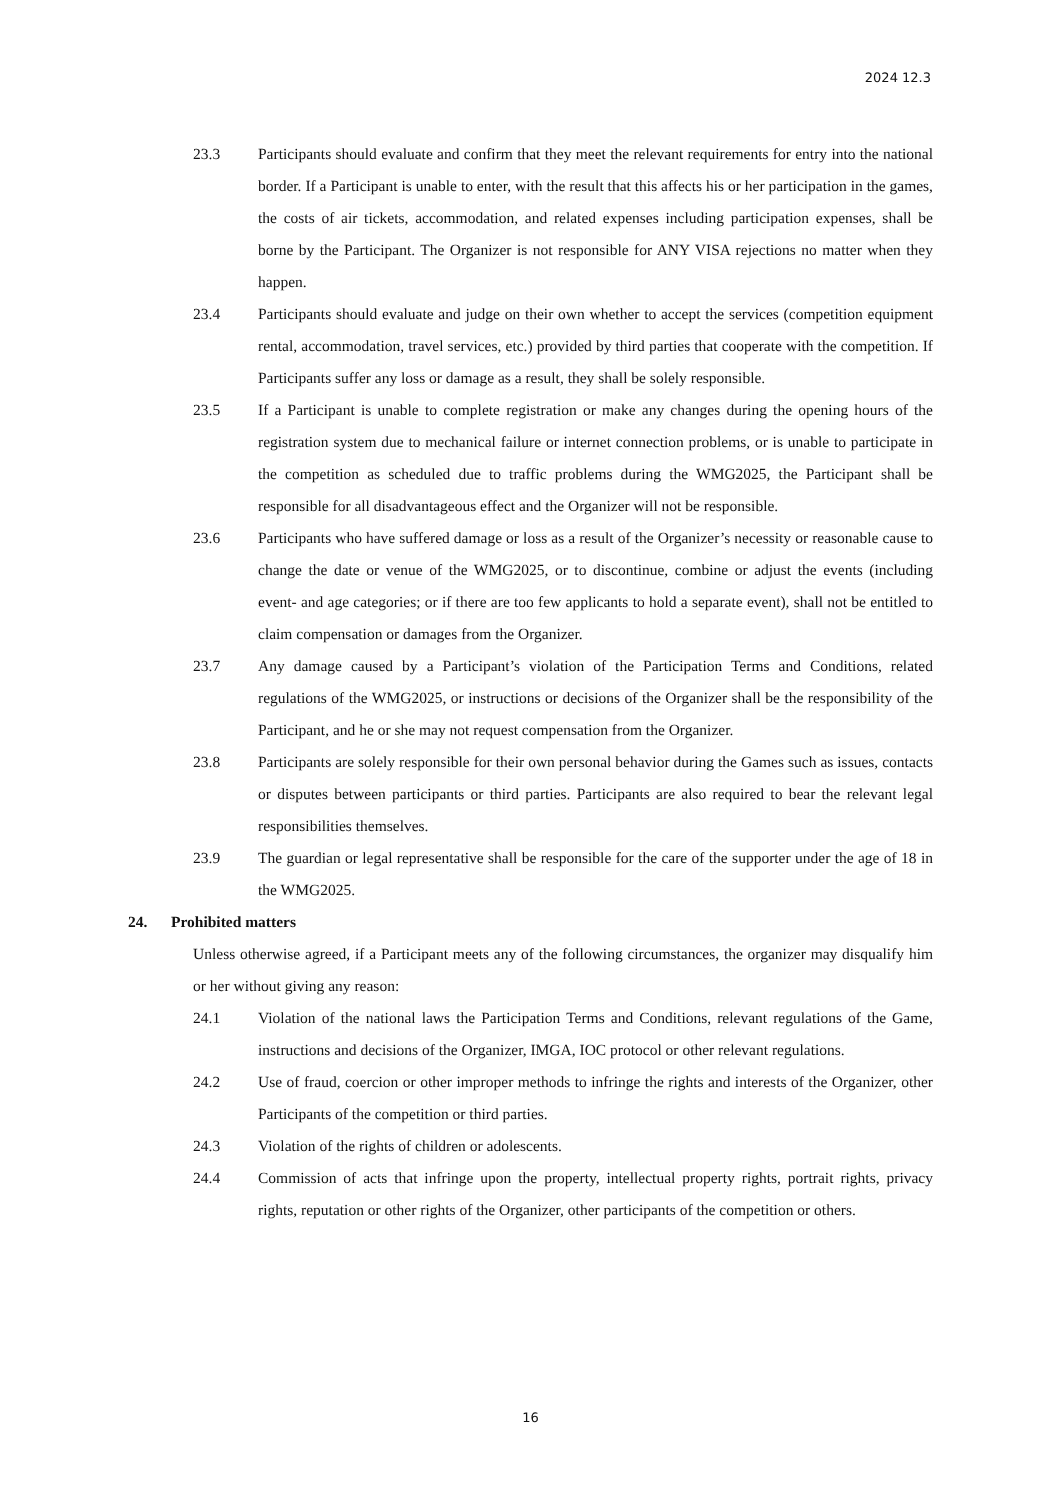2024 12.3
23.3 Participants should evaluate and confirm that they meet the relevant requirements for entry into the national border. If a Participant is unable to enter, with the result that this affects his or her participation in the games, the costs of air tickets, accommodation, and related expenses including participation expenses, shall be borne by the Participant. The Organizer is not responsible for ANY VISA rejections no matter when they happen.
23.4 Participants should evaluate and judge on their own whether to accept the services (competition equipment rental, accommodation, travel services, etc.) provided by third parties that cooperate with the competition. If Participants suffer any loss or damage as a result, they shall be solely responsible.
23.5 If a Participant is unable to complete registration or make any changes during the opening hours of the registration system due to mechanical failure or internet connection problems, or is unable to participate in the competition as scheduled due to traffic problems during the WMG2025, the Participant shall be responsible for all disadvantageous effect and the Organizer will not be responsible.
23.6 Participants who have suffered damage or loss as a result of the Organizer’s necessity or reasonable cause to change the date or venue of the WMG2025, or to discontinue, combine or adjust the events (including event- and age categories; or if there are too few applicants to hold a separate event), shall not be entitled to claim compensation or damages from the Organizer.
23.7 Any damage caused by a Participant’s violation of the Participation Terms and Conditions, related regulations of the WMG2025, or instructions or decisions of the Organizer shall be the responsibility of the Participant, and he or she may not request compensation from the Organizer.
23.8 Participants are solely responsible for their own personal behavior during the Games such as issues, contacts or disputes between participants or third parties. Participants are also required to bear the relevant legal responsibilities themselves.
23.9 The guardian or legal representative shall be responsible for the care of the supporter under the age of 18 in the WMG2025.
24. Prohibited matters
Unless otherwise agreed, if a Participant meets any of the following circumstances, the organizer may disqualify him or her without giving any reason:
24.1 Violation of the national laws the Participation Terms and Conditions, relevant regulations of the Game, instructions and decisions of the Organizer, IMGA, IOC protocol or other relevant regulations.
24.2 Use of fraud, coercion or other improper methods to infringe the rights and interests of the Organizer, other Participants of the competition or third parties.
24.3 Violation of the rights of children or adolescents.
24.4 Commission of acts that infringe upon the property, intellectual property rights, portrait rights, privacy rights, reputation or other rights of the Organizer, other participants of the competition or others.
16